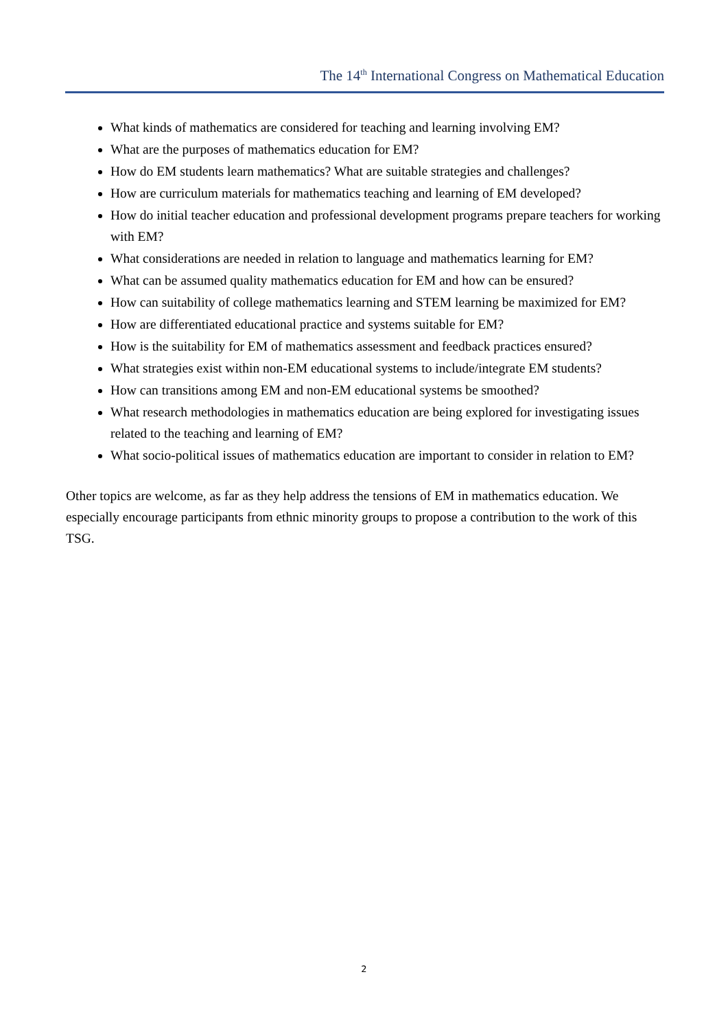The 14<sup>th</sup> International Congress on Mathematical Education
What kinds of mathematics are considered for teaching and learning involving EM?
What are the purposes of mathematics education for EM?
How do EM students learn mathematics? What are suitable strategies and challenges?
How are curriculum materials for mathematics teaching and learning of EM developed?
How do initial teacher education and professional development programs prepare teachers for working with EM?
What considerations are needed in relation to language and mathematics learning for EM?
What can be assumed quality mathematics education for EM and how can be ensured?
How can suitability of college mathematics learning and STEM learning be maximized for EM?
How are differentiated educational practice and systems suitable for EM?
How is the suitability for EM of mathematics assessment and feedback practices ensured?
What strategies exist within non-EM educational systems to include/integrate EM students?
How can transitions among EM and non-EM educational systems be smoothed?
What research methodologies in mathematics education are being explored for investigating issues related to the teaching and learning of EM?
What socio-political issues of mathematics education are important to consider in relation to EM?
Other topics are welcome, as far as they help address the tensions of EM in mathematics education. We especially encourage participants from ethnic minority groups to propose a contribution to the work of this TSG.
2